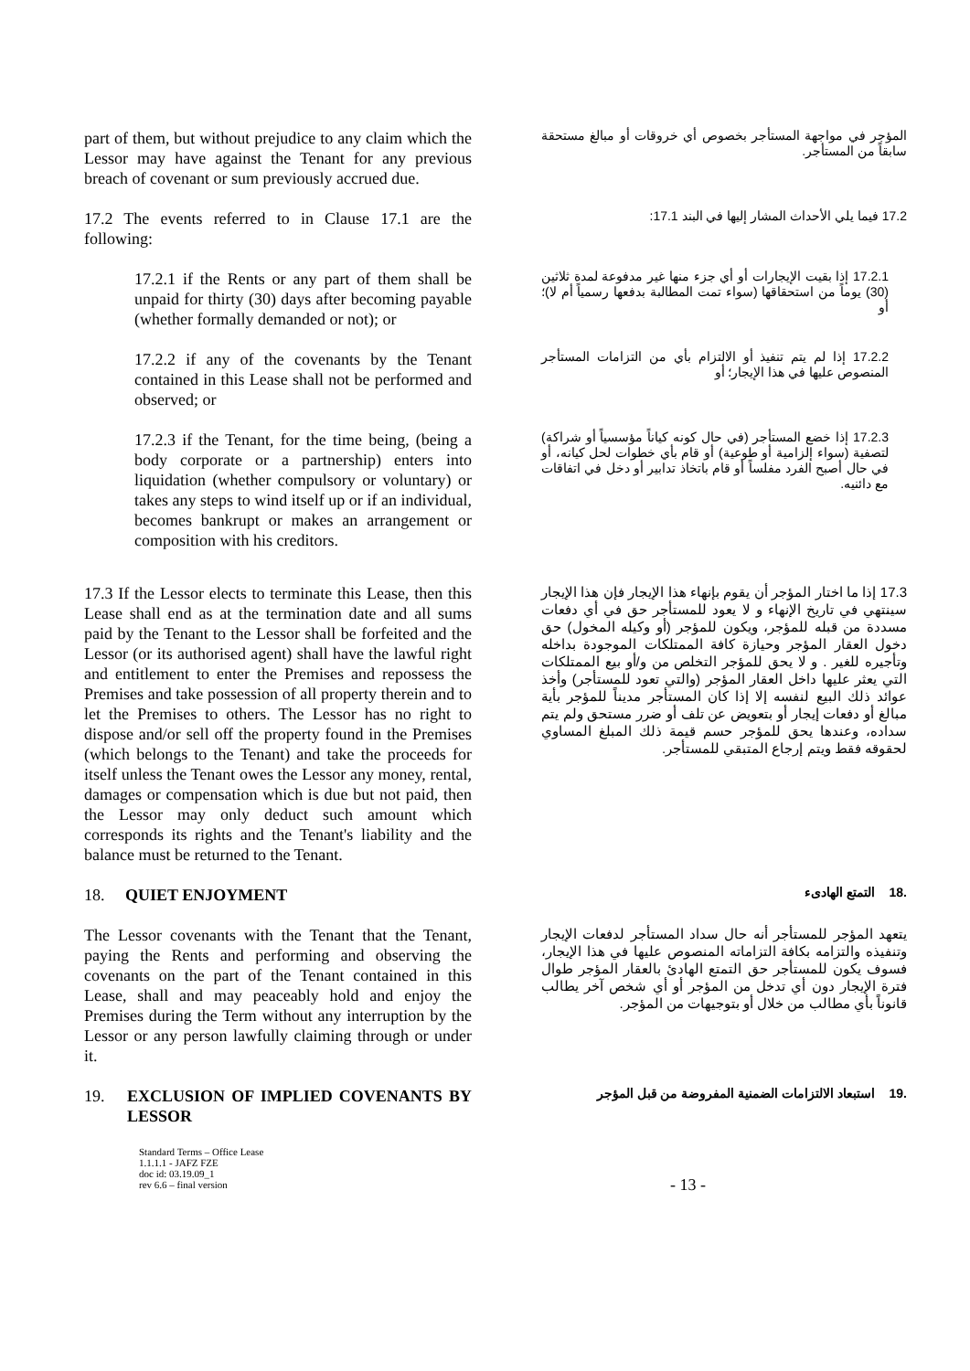part of them, but without prejudice to any claim which the Lessor may have against the Tenant for any previous breach of covenant or sum previously accrued due.
المؤجر في مواجهة المستأجر بخصوص أي خروقات أو مبالغ مستحقة سابقاً من المستأجر.
17.2 The events referred to in Clause 17.1 are the following:
17.2 فيما يلي الأحداث المشار إليها في البند 17.1:
17.2.1 if the Rents or any part of them shall be unpaid for thirty (30) days after becoming payable (whether formally demanded or not); or
17.2.1 إذا بقيت الإيجارات أو أي جزء منها غير مدفوعة لمدة ثلاثين (30) يوماً من استحقاقها (سواء تمت المطالبة بدفعها رسمياً أم لا)؛ أو
17.2.2 if any of the covenants by the Tenant contained in this Lease shall not be performed and observed; or
17.2.2 إذا لم يتم تنفيذ أو الالتزام بأي من التزامات المستأجر المنصوص عليها في هذا الإيجار؛ أو
17.2.3 if the Tenant, for the time being, (being a body corporate or a partnership) enters into liquidation (whether compulsory or voluntary) or takes any steps to wind itself up or if an individual, becomes bankrupt or makes an arrangement or composition with his creditors.
17.2.3 إذا خضع المستأجر (في حال كونه كياناً مؤسسياً أو شراكة) لتصفية (سواء إلزامية أو طوعية) أو قام بأي خطوات لحل كيانه، أو في حال أصبح الفرد مفلساً أو قام باتخاذ تدابير أو دخل في اتفاقات مع دائنيه.
17.3 If the Lessor elects to terminate this Lease, then this Lease shall end as at the termination date and all sums paid by the Tenant to the Lessor shall be forfeited and the Lessor (or its authorised agent) shall have the lawful right and entitlement to enter the Premises and repossess the Premises and take possession of all property therein and to let the Premises to others. The Lessor has no right to dispose and/or sell off the property found in the Premises (which belongs to the Tenant) and take the proceeds for itself unless the Tenant owes the Lessor any money, rental, damages or compensation which is due but not paid, then the Lessor may only deduct such amount which corresponds its rights and the Tenant's liability and the balance must be returned to the Tenant.
17.3 إذا ما اختار المؤجر أن يقوم بإنهاء هذا الإيجار فإن هذا الإيجار سينتهي في تاريخ الإنهاء و لا يعود للمستأجر حق في أي دفعات مسددة من قبله للمؤجر، ويكون للمؤجر (أو وكيله المخول) حق دخول العقار المؤجر وحيازة كافة الممتلكات الموجودة بداخله وتأجيره للغير . و لا يحق للمؤجر التخلص من و/أو بيع الممتلكات التي يعثر عليها داخل العقار المؤجر (والتي تعود للمستأجر) وأخذ عوائد ذلك البيع لنفسه إلا إذا كان المستأجر مديناً للمؤجر بأية مبالغ أو دفعات إيجار أو بتعويض عن تلف أو ضرر مستحق ولم يتم سداده، وعندها يحق للمؤجر حسم قيمة ذلك المبلغ المساوي لحقوقه فقط ويتم إرجاع المتبقي للمستأجر.
18. QUIET ENJOYMENT
.18 التمتع الهادىء
The Lessor covenants with the Tenant that the Tenant, paying the Rents and performing and observing the covenants on the part of the Tenant contained in this Lease, shall and may peaceably hold and enjoy the Premises during the Term without any interruption by the Lessor or any person lawfully claiming through or under it.
يتعهد المؤجر للمستأجر أنه حال سداد المستأجر لدفعات الإيجار وتنفيذه والتزامه بكافة التزاماته المنصوص عليها في هذا الإيجار، فسوف يكون للمستأجر حق التمتع الهادئ بالعقار المؤجر طوال فترة الإيجار دون أي تدخل من المؤجر أو أي شخص آخر يطالب قانوناً بأي مطالب من خلال أو بتوجيهات من المؤجر.
19. EXCLUSION OF IMPLIED COVENANTS BY LESSOR
.19 استبعاد الالتزامات الضمنية المفروضة من قبل المؤجر
Standard Terms – Office Lease
1.1.1.1 - JAFZ FZE
doc id: 03.19.09_1
rev 6.6 – final version
- 13 -